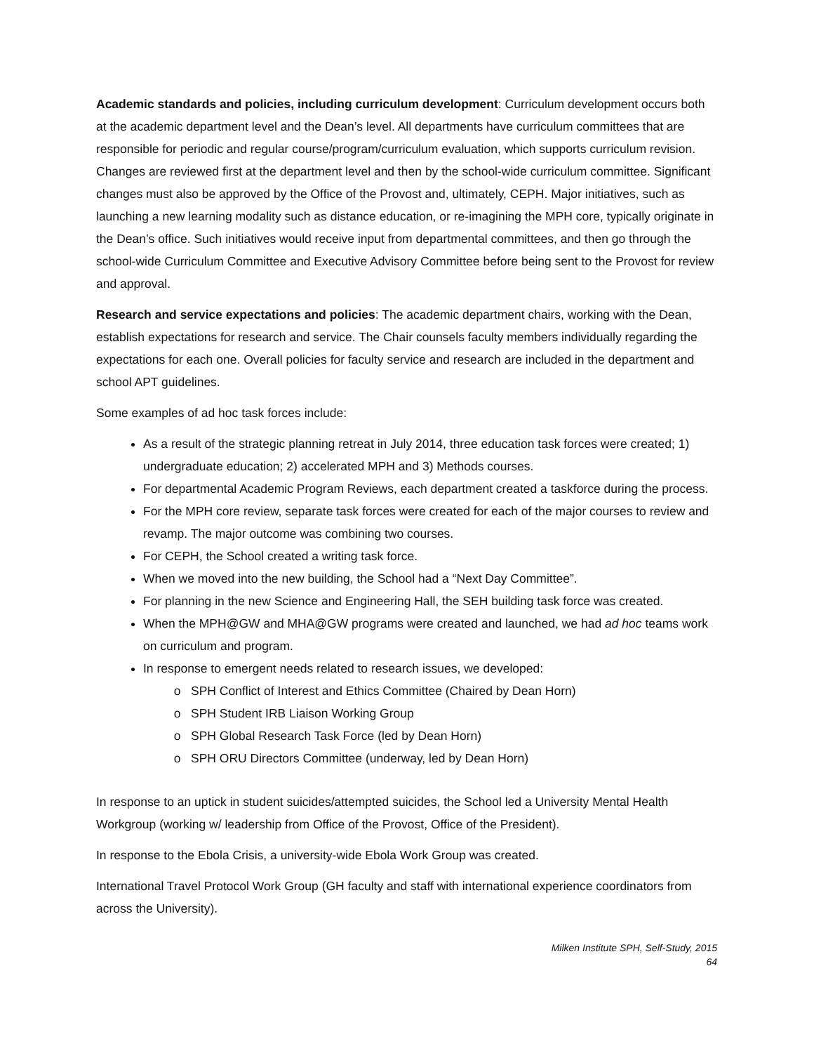Academic standards and policies, including curriculum development: Curriculum development occurs both at the academic department level and the Dean’s level. All departments have curriculum committees that are responsible for periodic and regular course/program/curriculum evaluation, which supports curriculum revision. Changes are reviewed first at the department level and then by the school-wide curriculum committee. Significant changes must also be approved by the Office of the Provost and, ultimately, CEPH. Major initiatives, such as launching a new learning modality such as distance education, or re-imagining the MPH core, typically originate in the Dean’s office. Such initiatives would receive input from departmental committees, and then go through the school-wide Curriculum Committee and Executive Advisory Committee before being sent to the Provost for review and approval.
Research and service expectations and policies: The academic department chairs, working with the Dean, establish expectations for research and service. The Chair counsels faculty members individually regarding the expectations for each one. Overall policies for faculty service and research are included in the department and school APT guidelines.
Some examples of ad hoc task forces include:
As a result of the strategic planning retreat in July 2014, three education task forces were created; 1) undergraduate education; 2) accelerated MPH and 3) Methods courses.
For departmental Academic Program Reviews, each department created a taskforce during the process.
For the MPH core review, separate task forces were created for each of the major courses to review and revamp. The major outcome was combining two courses.
For CEPH, the School created a writing task force.
When we moved into the new building, the School had a “Next Day Committee”.
For planning in the new Science and Engineering Hall, the SEH building task force was created.
When the MPH@GW and MHA@GW programs were created and launched, we had ad hoc teams work on curriculum and program.
In response to emergent needs related to research issues, we developed:
SPH Conflict of Interest and Ethics Committee (Chaired by Dean Horn)
SPH Student IRB Liaison Working Group
SPH Global Research Task Force (led by Dean Horn)
SPH ORU Directors Committee (underway, led by Dean Horn)
In response to an uptick in student suicides/attempted suicides, the School led a University Mental Health Workgroup (working w/ leadership from Office of the Provost, Office of the President).
In response to the Ebola Crisis, a university-wide Ebola Work Group was created.
International Travel Protocol Work Group (GH faculty and staff with international experience coordinators from across the University).
Milken Institute SPH, Self-Study, 2015
64